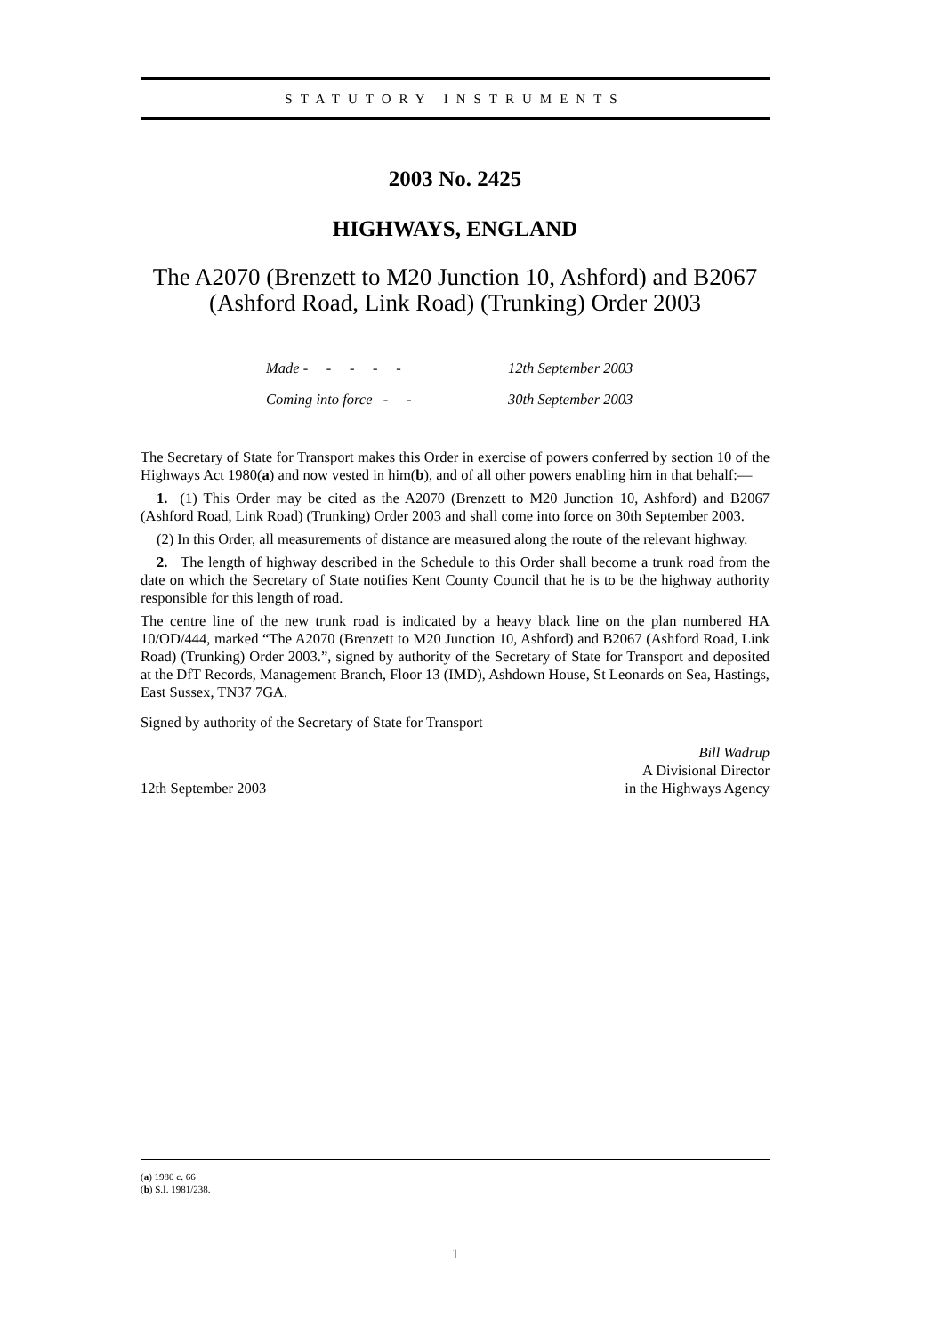STATUTORY INSTRUMENTS
2003 No. 2425
HIGHWAYS, ENGLAND
The A2070 (Brenzett to M20 Junction 10, Ashford) and B2067 (Ashford Road, Link Road) (Trunking) Order 2003
| Made - - - - - | 12th September 2003 |
| Coming into force - - | 30th September 2003 |
The Secretary of State for Transport makes this Order in exercise of powers conferred by section 10 of the Highways Act 1980(a) and now vested in him(b), and of all other powers enabling him in that behalf:—
1. (1) This Order may be cited as the A2070 (Brenzett to M20 Junction 10, Ashford) and B2067 (Ashford Road, Link Road) (Trunking) Order 2003 and shall come into force on 30th September 2003.
(2) In this Order, all measurements of distance are measured along the route of the relevant highway.
2. The length of highway described in the Schedule to this Order shall become a trunk road from the date on which the Secretary of State notifies Kent County Council that he is to be the highway authority responsible for this length of road.
The centre line of the new trunk road is indicated by a heavy black line on the plan numbered HA 10/OD/444, marked “The A2070 (Brenzett to M20 Junction 10, Ashford) and B2067 (Ashford Road, Link Road) (Trunking) Order 2003.”, signed by authority of the Secretary of State for Transport and deposited at the DfT Records, Management Branch, Floor 13 (IMD), Ashdown House, St Leonards on Sea, Hastings, East Sussex, TN37 7GA.
Signed by authority of the Secretary of State for Transport
12th September 2003
Bill Wadrup
A Divisional Director
in the Highways Agency
(a) 1980 c. 66
(b) S.I. 1981/238.
1